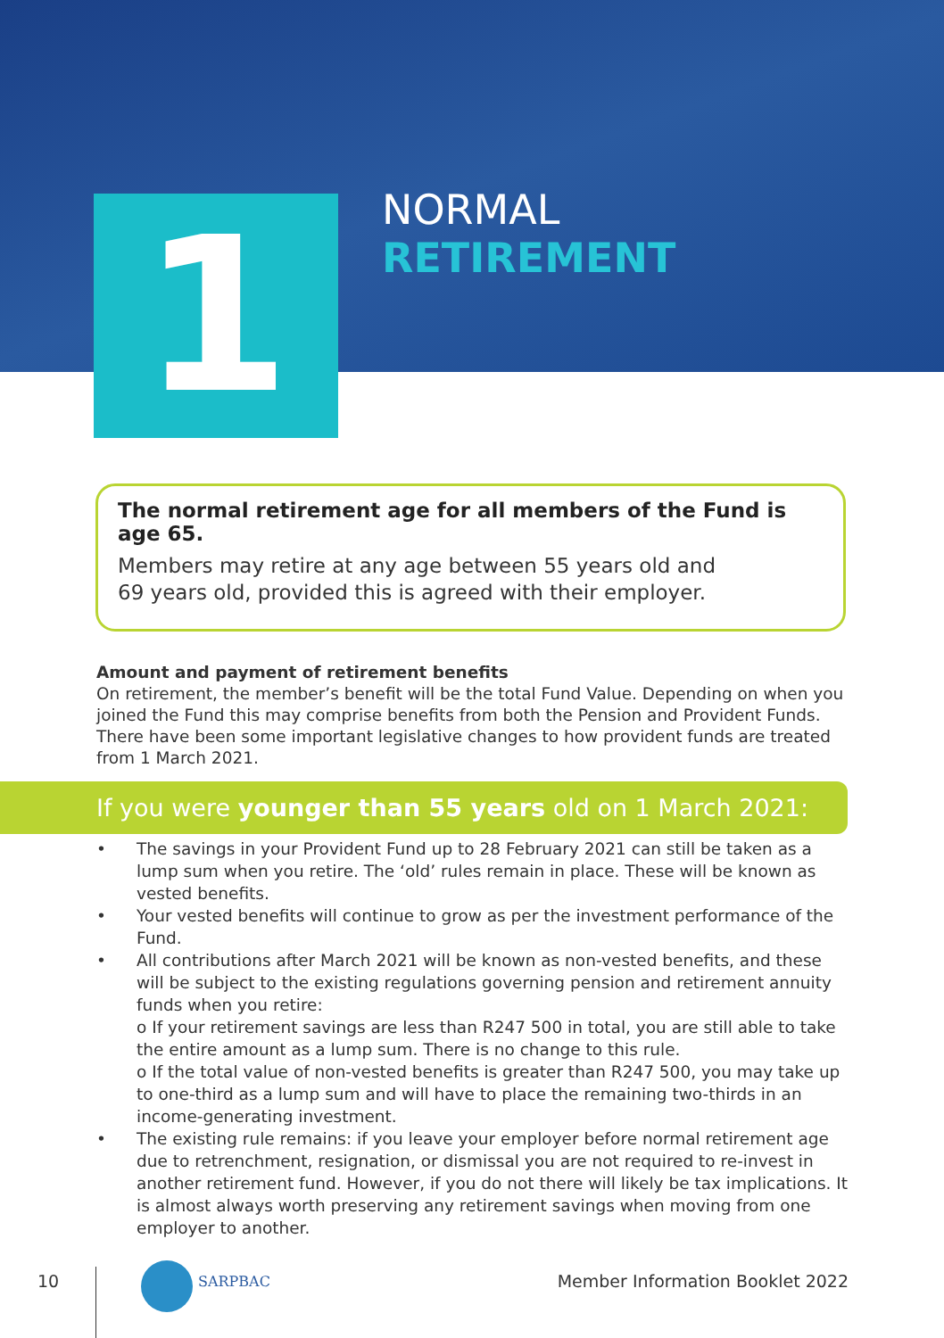1
NORMAL
RETIREMENT
The normal retirement age for all members of the Fund is age 65.
Members may retire at any age between 55 years old and
69 years old, provided this is agreed with their employer.
Amount and payment of retirement benefits
On retirement, the member’s benefit will be the total Fund Value. Depending on when you joined the Fund this may comprise benefits from both the Pension and Provident Funds. There have been some important legislative changes to how provident funds are treated from 1 March 2021.
If you were younger than 55 years old on 1 March 2021:
• The savings in your Provident Fund up to 28 February 2021 can still be taken as a lump sum when you retire. The ‘old’ rules remain in place. These will be known as vested benefits.
• Your vested benefits will continue to grow as per the investment performance of the Fund.
• All contributions after March 2021 will be known as non-vested benefits, and these will be subject to the existing regulations governing pension and retirement annuity funds when you retire:
o If your retirement savings are less than R247 500 in total, you are still able to take the entire amount as a lump sum. There is no change to this rule.
o If the total value of non-vested benefits is greater than R247 500, you may take up to one-third as a lump sum and will have to place the remaining two-thirds in an income-generating investment.
• The existing rule remains: if you leave your employer before normal retirement age due to retrenchment, resignation, or dismissal you are not required to re-invest in another retirement fund. However, if you do not there will likely be tax implications. It is almost always worth preserving any retirement savings when moving from one employer to another.
10 SARPBAC Member Information Booklet 2022